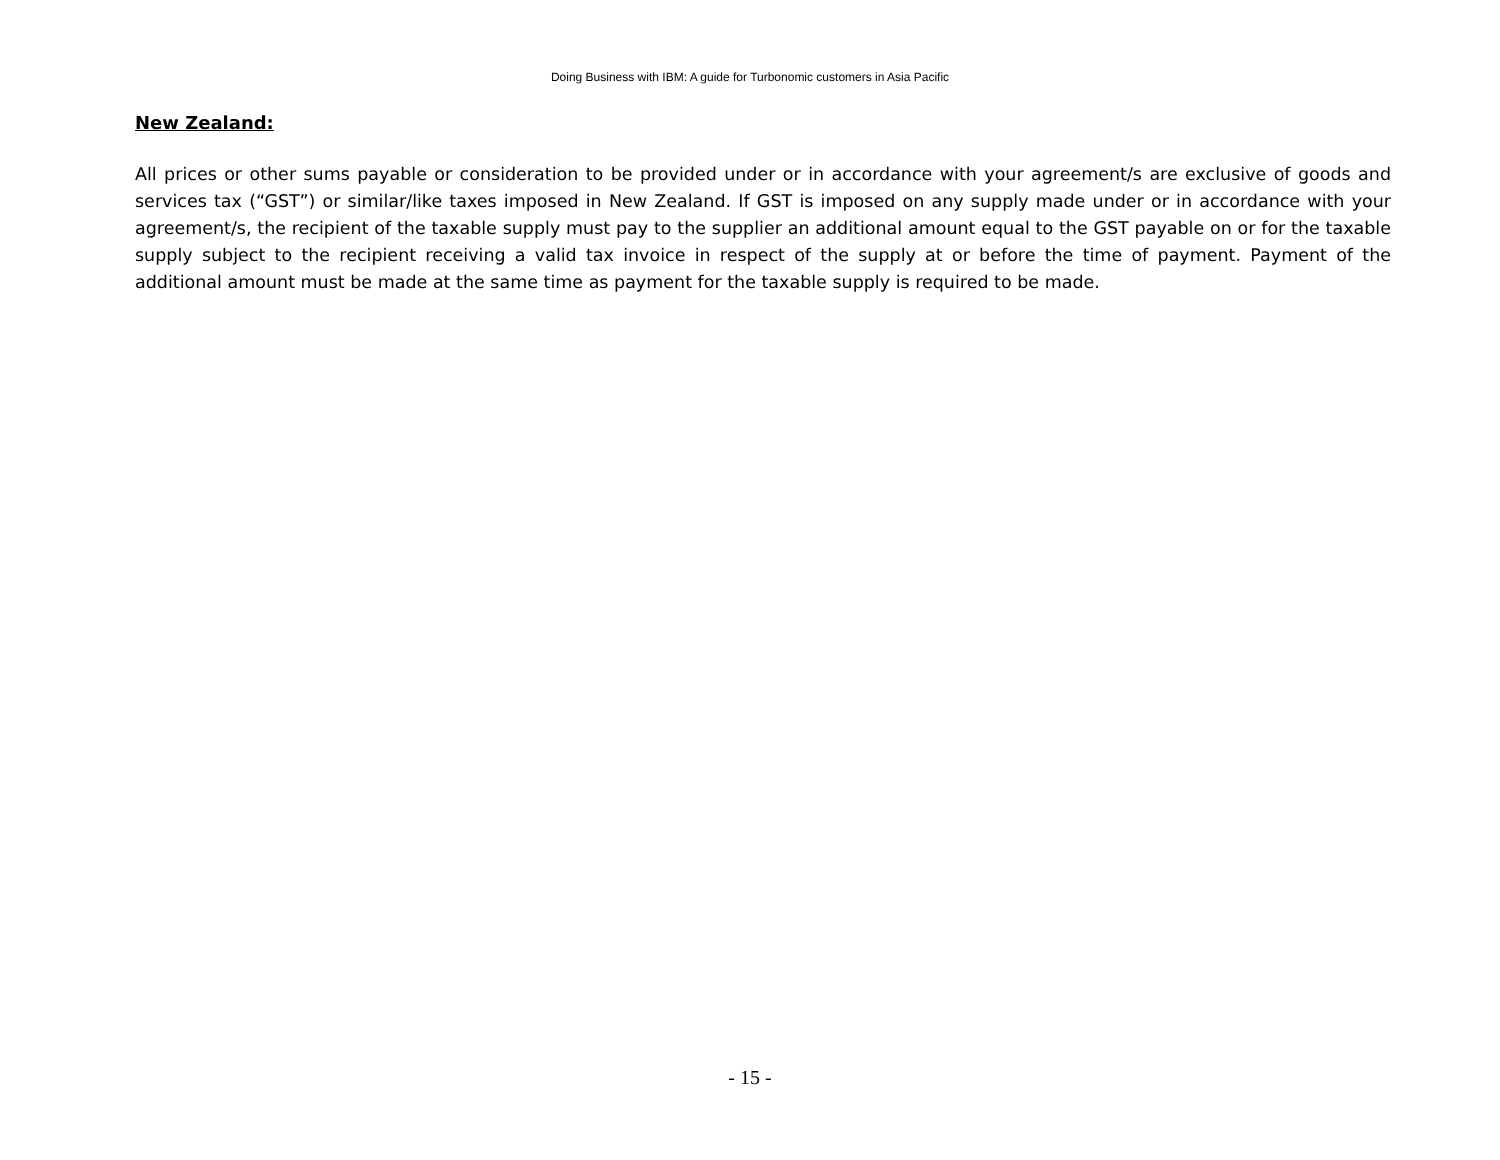Doing Business with IBM: A guide for Turbonomic customers in Asia Pacific
New Zealand:
All prices or other sums payable or consideration to be provided under or in accordance with your agreement/s are exclusive of goods and services tax (“GST”) or similar/like taxes imposed in New Zealand. If GST is imposed on any supply made under or in accordance with your agreement/s, the recipient of the taxable supply must pay to the supplier an additional amount equal to the GST payable on or for the taxable supply subject to the recipient receiving a valid tax invoice in respect of the supply at or before the time of payment. Payment of the additional amount must be made at the same time as payment for the taxable supply is required to be made.
- 15 -